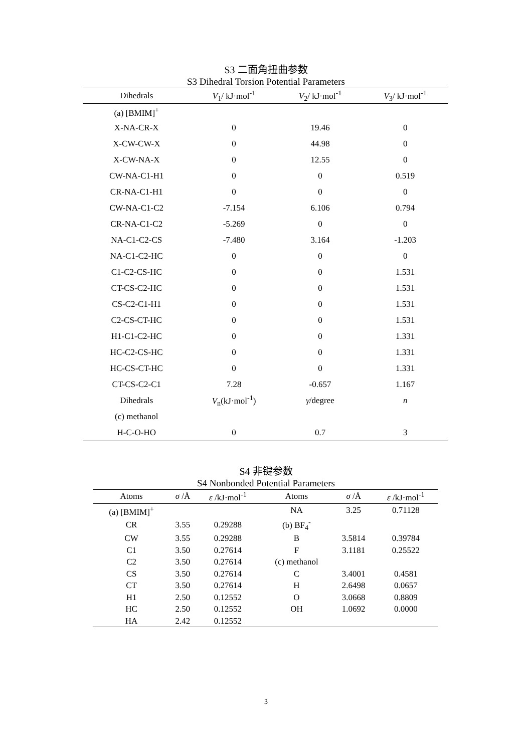S3 二面角扭曲参数
S3 Dihedral Torsion Potential Parameters
| Dihedrals | V<sub>1</sub>/ kJ·mol<sup>-1</sup> | V<sub>2</sub>/ kJ·mol<sup>-1</sup> | V<sub>3</sub>/ kJ·mol<sup>-1</sup> |
| --- | --- | --- | --- |
| (a) [BMIM]<sup>+</sup> | | | |
| X-NA-CR-X | 0 | 19.46 | 0 |
| X-CW-CW-X | 0 | 44.98 | 0 |
| X-CW-NA-X | 0 | 12.55 | 0 |
| CW-NA-C1-H1 | 0 | 0 | 0.519 |
| CR-NA-C1-H1 | 0 | 0 | 0 |
| CW-NA-C1-C2 | -7.154 | 6.106 | 0.794 |
| CR-NA-C1-C2 | -5.269 | 0 | 0 |
| NA-C1-C2-CS | -7.480 | 3.164 | -1.203 |
| NA-C1-C2-HC | 0 | 0 | 0 |
| C1-C2-CS-HC | 0 | 0 | 1.531 |
| CT-CS-C2-HC | 0 | 0 | 1.531 |
| CS-C2-C1-H1 | 0 | 0 | 1.531 |
| C2-CS-CT-HC | 0 | 0 | 1.531 |
| H1-C1-C2-HC | 0 | 0 | 1.331 |
| HC-C2-CS-HC | 0 | 0 | 1.331 |
| HC-CS-CT-HC | 0 | 0 | 1.331 |
| CT-CS-C2-C1 | 7.28 | -0.657 | 1.167 |
| Dihedrals | V<sub>n</sub>(kJ·mol<sup>-1</sup>) | γ /degree | n |
| (c) methanol | | | |
| H-C-O-HO | 0 | 0.7 | 3 |
S4 非键参数
S4 Nonbonded Potential Parameters
| Atoms | σ /Å | ε /kJ·mol<sup>-1</sup> | Atoms | σ /Å | ε /kJ·mol<sup>-1</sup> |
| --- | --- | --- | --- | --- | --- |
| (a) [BMIM]<sup>+</sup> | | | NA | 3.25 | 0.71128 |
| CR | 3.55 | 0.29288 | (b) BF<sub>4</sub><sup>-</sup> | | |
| CW | 3.55 | 0.29288 | B | 3.5814 | 0.39784 |
| C1 | 3.50 | 0.27614 | F | 3.1181 | 0.25522 |
| C2 | 3.50 | 0.27614 | (c) methanol | | |
| CS | 3.50 | 0.27614 | C | 3.4001 | 0.4581 |
| CT | 3.50 | 0.27614 | H | 2.6498 | 0.0657 |
| H1 | 2.50 | 0.12552 | O | 3.0668 | 0.8809 |
| HC | 2.50 | 0.12552 | OH | 1.0692 | 0.0000 |
| HA | 2.42 | 0.12552 | | | |
3